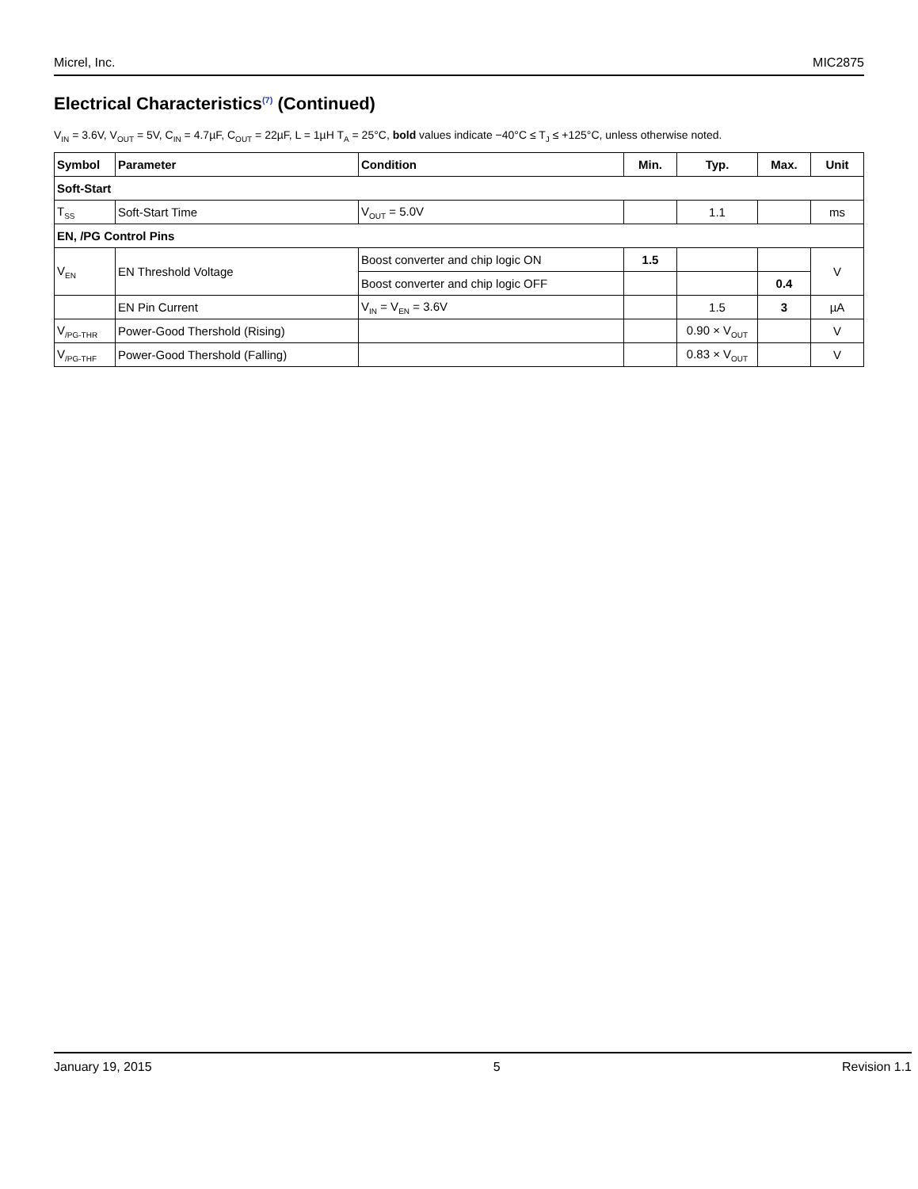Micrel, Inc. MIC2875
Electrical Characteristics<sup>(7)</sup> (Continued)
V<sub>IN</sub> = 3.6V, V<sub>OUT</sub> = 5V, C<sub>IN</sub> = 4.7µF, C<sub>OUT</sub> = 22µF, L = 1µH T<sub>A</sub> = 25°C, bold values indicate −40°C ≤ T<sub>J</sub> ≤ +125°C, unless otherwise noted.
| Symbol | Parameter | Condition | Min. | Typ. | Max. | Unit |
| --- | --- | --- | --- | --- | --- | --- |
| Soft-Start | | | | | | |
| T<sub>SS</sub> | Soft-Start Time | V<sub>OUT</sub> = 5.0V | | 1.1 | | ms |
| EN, /PG Control Pins | | | | | | |
| V<sub>EN</sub> | EN Threshold Voltage | Boost converter and chip logic ON | 1.5 | | | V |
| | | Boost converter and chip logic OFF | | | 0.4 | |
| | EN Pin Current | V<sub>IN</sub> = V<sub>EN</sub> = 3.6V | | 1.5 | 3 | µA |
| V<sub>/PG-THR</sub> | Power-Good Thershold (Rising) | | | 0.90 × V<sub>OUT</sub> | | V |
| V<sub>/PG-THF</sub> | Power-Good Thershold (Falling) | | | 0.83 × V<sub>OUT</sub> | | V |
January 19, 2015 5 Revision 1.1